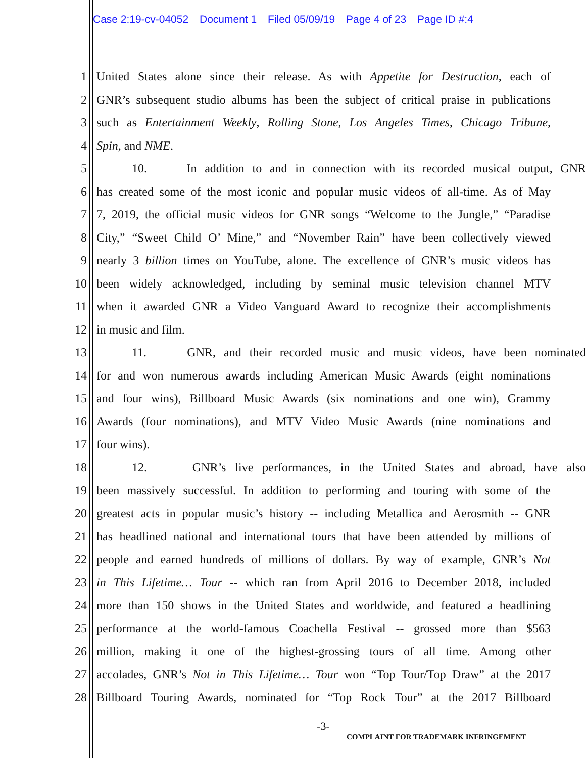Case 2:19-cv-04052 Document 1 Filed 05/09/19 Page 4 of 23 Page ID #:4
1 United States alone since their release. As with Appetite for Destruction, each of
2 GNR’s subsequent studio albums has been the subject of critical praise in publications
3 such as Entertainment Weekly, Rolling Stone, Los Angeles Times, Chicago Tribune,
4 Spin, and NME.
5 10. In addition to and in connection with its recorded musical output, GNR
6 has created some of the most iconic and popular music videos of all-time. As of May
7 7, 2019, the official music videos for GNR songs “Welcome to the Jungle,” “Paradise
8 City,” “Sweet Child O’ Mine,” and “November Rain” have been collectively viewed
9 nearly 3 billion times on YouTube, alone. The excellence of GNR’s music videos has
10 been widely acknowledged, including by seminal music television channel MTV
11 when it awarded GNR a Video Vanguard Award to recognize their accomplishments
12 in music and film.
13 11. GNR, and their recorded music and music videos, have been nominated
14 for and won numerous awards including American Music Awards (eight nominations
15 and four wins), Billboard Music Awards (six nominations and one win), Grammy
16 Awards (four nominations), and MTV Video Music Awards (nine nominations and
17 four wins).
18 12. GNR’s live performances, in the United States and abroad, have also
19 been massively successful. In addition to performing and touring with some of the
20 greatest acts in popular music’s history -- including Metallica and Aerosmith -- GNR
21 has headlined national and international tours that have been attended by millions of
22 people and earned hundreds of millions of dollars. By way of example, GNR’s Not
23 in This Lifetime… Tour -- which ran from April 2016 to December 2018, included
24 more than 150 shows in the United States and worldwide, and featured a headlining
25 performance at the world-famous Coachella Festival -- grossed more than $563
26 million, making it one of the highest-grossing tours of all time. Among other
27 accolades, GNR’s Not in This Lifetime… Tour won “Top Tour/Top Draw” at the 2017
28 Billboard Touring Awards, nominated for “Top Rock Tour” at the 2017 Billboard
-3-
COMPLAINT FOR TRADEMARK INFRINGEMENT